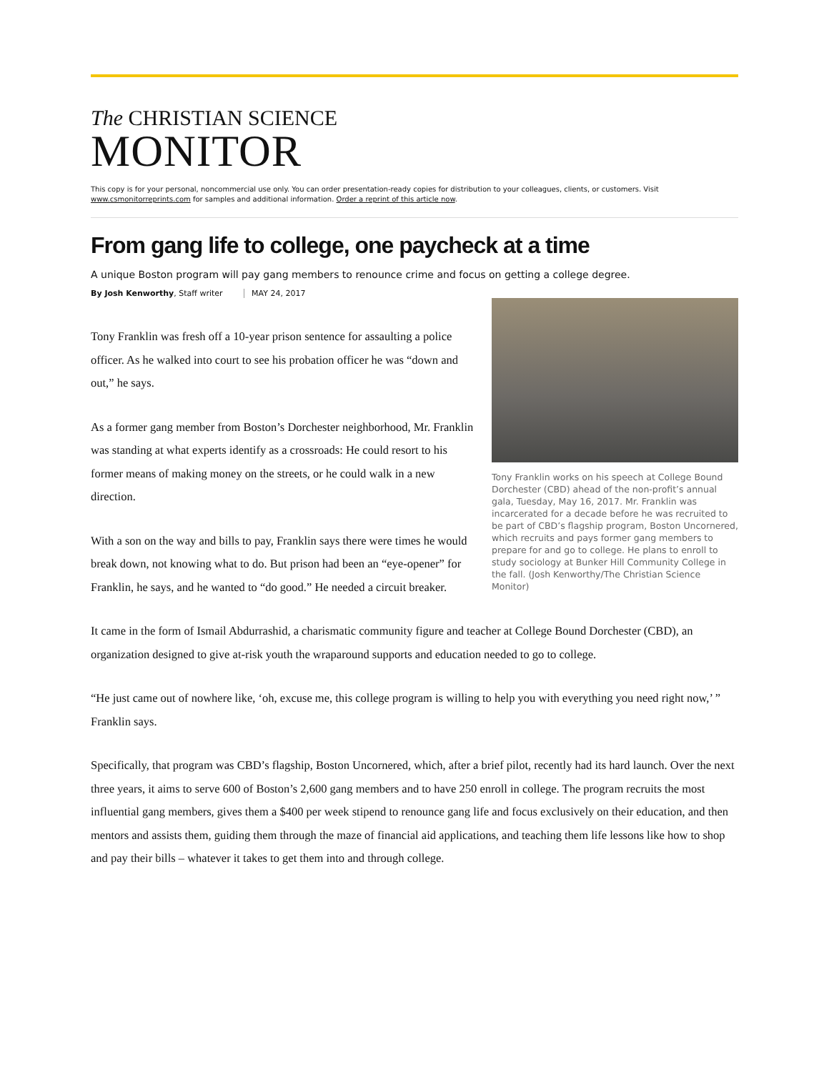The CHRISTIAN SCIENCE
MONITOR
This copy is for your personal, noncommercial use only. You can order presentation-ready copies for distribution to your colleagues, clients, or customers. Visit www.csmonitorreprints.com for samples and additional information. Order a reprint of this article now.
From gang life to college, one paycheck at a time
A unique Boston program will pay gang members to renounce crime and focus on getting a college degree.
By Josh Kenworthy, Staff writer MAY 24, 2017
Tony Franklin works on his speech at College Bound Dorchester (CBD) ahead of the non-profit’s annual gala, Tuesday, May 16, 2017. Mr. Franklin was incarcerated for a decade before he was recruited to be part of CBD’s flagship program, Boston Uncornered, which recruits and pays former gang members to prepare for and go to college. He plans to enroll to study sociology at Bunker Hill Community College in the fall. (Josh Kenworthy/The Christian Science Monitor)
Tony Franklin was fresh off a 10-year prison sentence for assaulting a police officer. As he walked into court to see his probation officer he was “down and out,” he says.
As a former gang member from Boston’s Dorchester neighborhood, Mr. Franklin was standing at what experts identify as a crossroads: He could resort to his former means of making money on the streets, or he could walk in a new direction.
With a son on the way and bills to pay, Franklin says there were times he would break down, not knowing what to do. But prison had been an “eye-opener” for Franklin, he says, and he wanted to “do good.” He needed a circuit breaker.
It came in the form of Ismail Abdurrashid, a charismatic community figure and teacher at College Bound Dorchester (CBD), an organization designed to give at-risk youth the wraparound supports and education needed to go to college.
“He just came out of nowhere like, ‘oh, excuse me, this college program is willing to help you with everything you need right now,’ ” Franklin says.
Specifically, that program was CBD’s flagship, Boston Uncornered, which, after a brief pilot, recently had its hard launch. Over the next three years, it aims to serve 600 of Boston’s 2,600 gang members and to have 250 enroll in college. The program recruits the most influential gang members, gives them a $400 per week stipend to renounce gang life and focus exclusively on their education, and then mentors and assists them, guiding them through the maze of financial aid applications, and teaching them life lessons like how to shop and pay their bills – whatever it takes to get them into and through college.